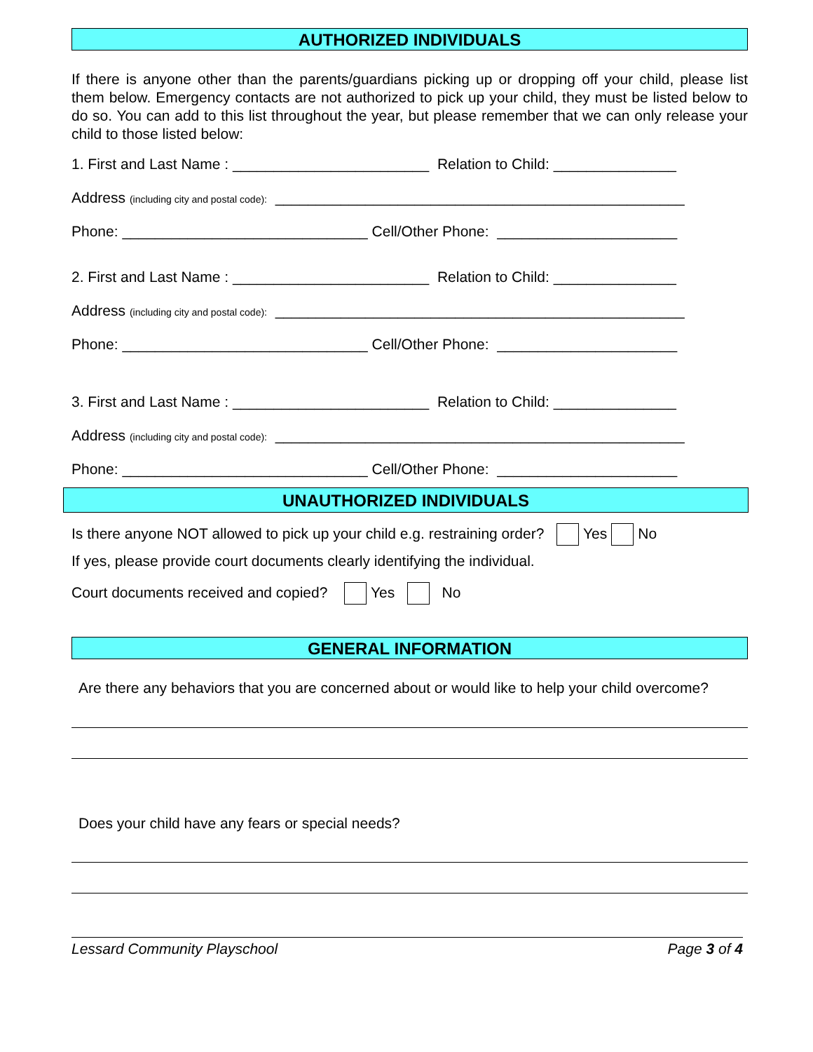AUTHORIZED INDIVIDUALS
If there is anyone other than the parents/guardians picking up or dropping off your child, please list them below. Emergency contacts are not authorized to pick up your child, they must be listed below to do so. You can add to this list throughout the year, but please remember that we can only release your child to those listed below:
1. First and Last Name : ________________________ Relation to Child: _______________
Address (including city and postal code): __________________________________________________
Phone: ______________________________ Cell/Other Phone: ______________________
2. First and Last Name : ________________________ Relation to Child: _______________
Address (including city and postal code): __________________________________________________
Phone: ______________________________ Cell/Other Phone: ______________________
3. First and Last Name : ________________________ Relation to Child: _______________
Address (including city and postal code): __________________________________________________
Phone: ______________________________ Cell/Other Phone: ______________________
UNAUTHORIZED INDIVIDUALS
Is there anyone NOT allowed to pick up your child e.g. restraining order? Yes No
If yes, please provide court documents clearly identifying the individual.
Court documents received and copied? Yes No
GENERAL INFORMATION
Are there any behaviors that you are concerned about or would like to help your child overcome?
Does your child have any fears or special needs?
Lessard Community Playschool Page 3 of 4